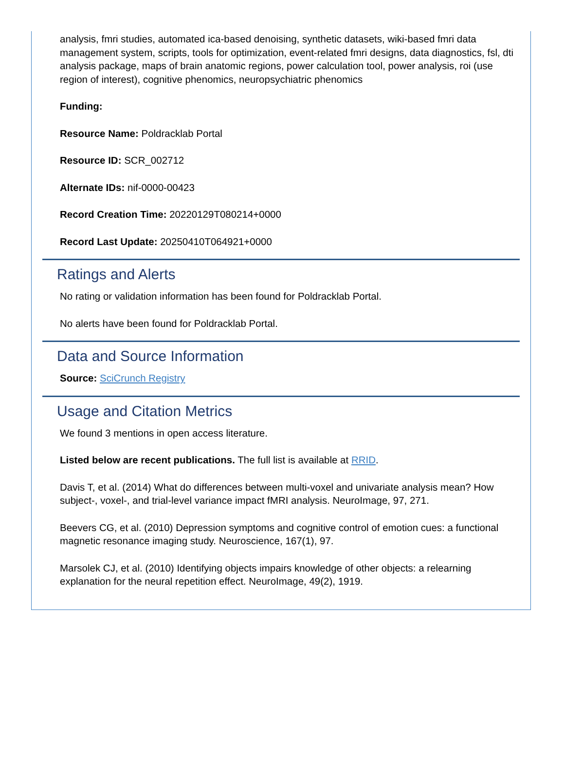analysis, fmri studies, automated ica-based denoising, synthetic datasets, wiki-based fmri data management system, scripts, tools for optimization, event-related fmri designs, data diagnostics, fsl, dti analysis package, maps of brain anatomic regions, power calculation tool, power analysis, roi (use region of interest), cognitive phenomics, neuropsychiatric phenomics
Funding:
Resource Name: Poldracklab Portal
Resource ID: SCR_002712
Alternate IDs: nif-0000-00423
Record Creation Time: 20220129T080214+0000
Record Last Update: 20250410T064921+0000
Ratings and Alerts
No rating or validation information has been found for Poldracklab Portal.
No alerts have been found for Poldracklab Portal.
Data and Source Information
Source: SciCrunch Registry
Usage and Citation Metrics
We found 3 mentions in open access literature.
Listed below are recent publications. The full list is available at RRID.
Davis T, et al. (2014) What do differences between multi-voxel and univariate analysis mean? How subject-, voxel-, and trial-level variance impact fMRI analysis. NeuroImage, 97, 271.
Beevers CG, et al. (2010) Depression symptoms and cognitive control of emotion cues: a functional magnetic resonance imaging study. Neuroscience, 167(1), 97.
Marsolek CJ, et al. (2010) Identifying objects impairs knowledge of other objects: a relearning explanation for the neural repetition effect. NeuroImage, 49(2), 1919.